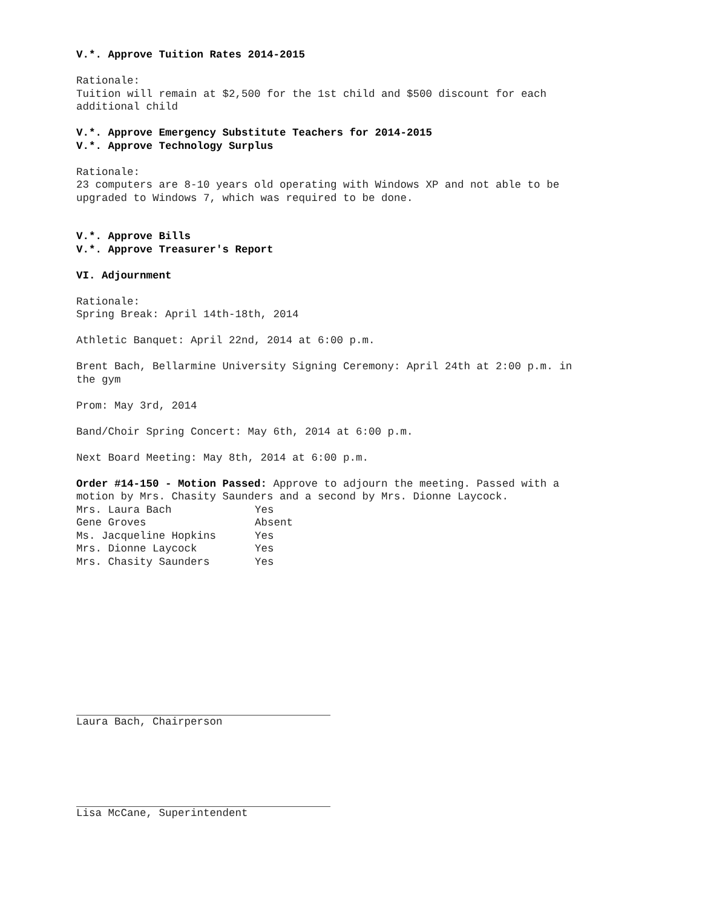V.*. Approve Tuition Rates 2014-2015
Rationale:
Tuition will remain at $2,500 for the 1st child and $500 discount for each
additional child
V.*. Approve Emergency Substitute Teachers for 2014-2015
V.*. Approve Technology Surplus
Rationale:
23 computers are 8-10 years old operating with Windows XP and not able to be
upgraded to Windows 7, which was required to be done.
V.*. Approve Bills
V.*. Approve Treasurer's Report
VI. Adjournment
Rationale:
Spring Break: April 14th-18th, 2014
Athletic Banquet: April 22nd, 2014 at 6:00 p.m.
Brent Bach, Bellarmine University Signing Ceremony: April 24th at 2:00 p.m. in
the gym
Prom: May 3rd, 2014
Band/Choir Spring Concert: May 6th, 2014 at 6:00 p.m.
Next Board Meeting: May 8th, 2014 at 6:00 p.m.
Order #14-150 - Motion Passed: Approve to adjourn the meeting. Passed with a
motion by Mrs. Chasity Saunders and a second by Mrs. Dionne Laycock.
| Mrs. Laura Bach | Yes |
| Gene Groves | Absent |
| Ms. Jacqueline Hopkins | Yes |
| Mrs. Dionne Laycock | Yes |
| Mrs. Chasity Saunders | Yes |
Laura Bach, Chairperson
Lisa McCane, Superintendent